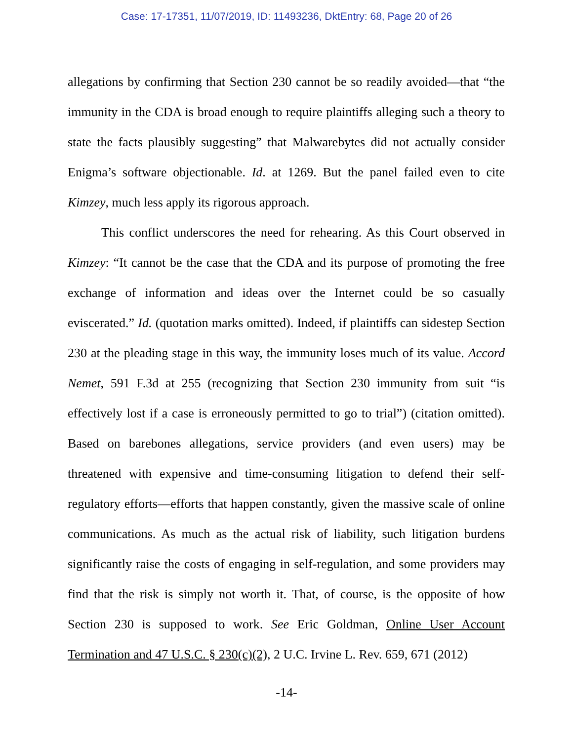Case: 17-17351, 11/07/2019, ID: 11493236, DktEntry: 68, Page 20 of 26
allegations by confirming that Section 230 cannot be so readily avoided—that “the immunity in the CDA is broad enough to require plaintiffs alleging such a theory to state the facts plausibly suggesting” that Malwarebytes did not actually consider Enigma’s software objectionable. Id. at 1269. But the panel failed even to cite Kimzey, much less apply its rigorous approach.
This conflict underscores the need for rehearing. As this Court observed in Kimzey: “It cannot be the case that the CDA and its purpose of promoting the free exchange of information and ideas over the Internet could be so casually eviscerated.” Id. (quotation marks omitted). Indeed, if plaintiffs can sidestep Section 230 at the pleading stage in this way, the immunity loses much of its value. Accord Nemet, 591 F.3d at 255 (recognizing that Section 230 immunity from suit “is effectively lost if a case is erroneously permitted to go to trial”) (citation omitted). Based on barebones allegations, service providers (and even users) may be threatened with expensive and time-consuming litigation to defend their self-regulatory efforts—efforts that happen constantly, given the massive scale of online communications. As much as the actual risk of liability, such litigation burdens significantly raise the costs of engaging in self-regulation, and some providers may find that the risk is simply not worth it. That, of course, is the opposite of how Section 230 is supposed to work. See Eric Goldman, Online User Account Termination and 47 U.S.C. § 230(c)(2), 2 U.C. Irvine L. Rev. 659, 671 (2012)
-14-